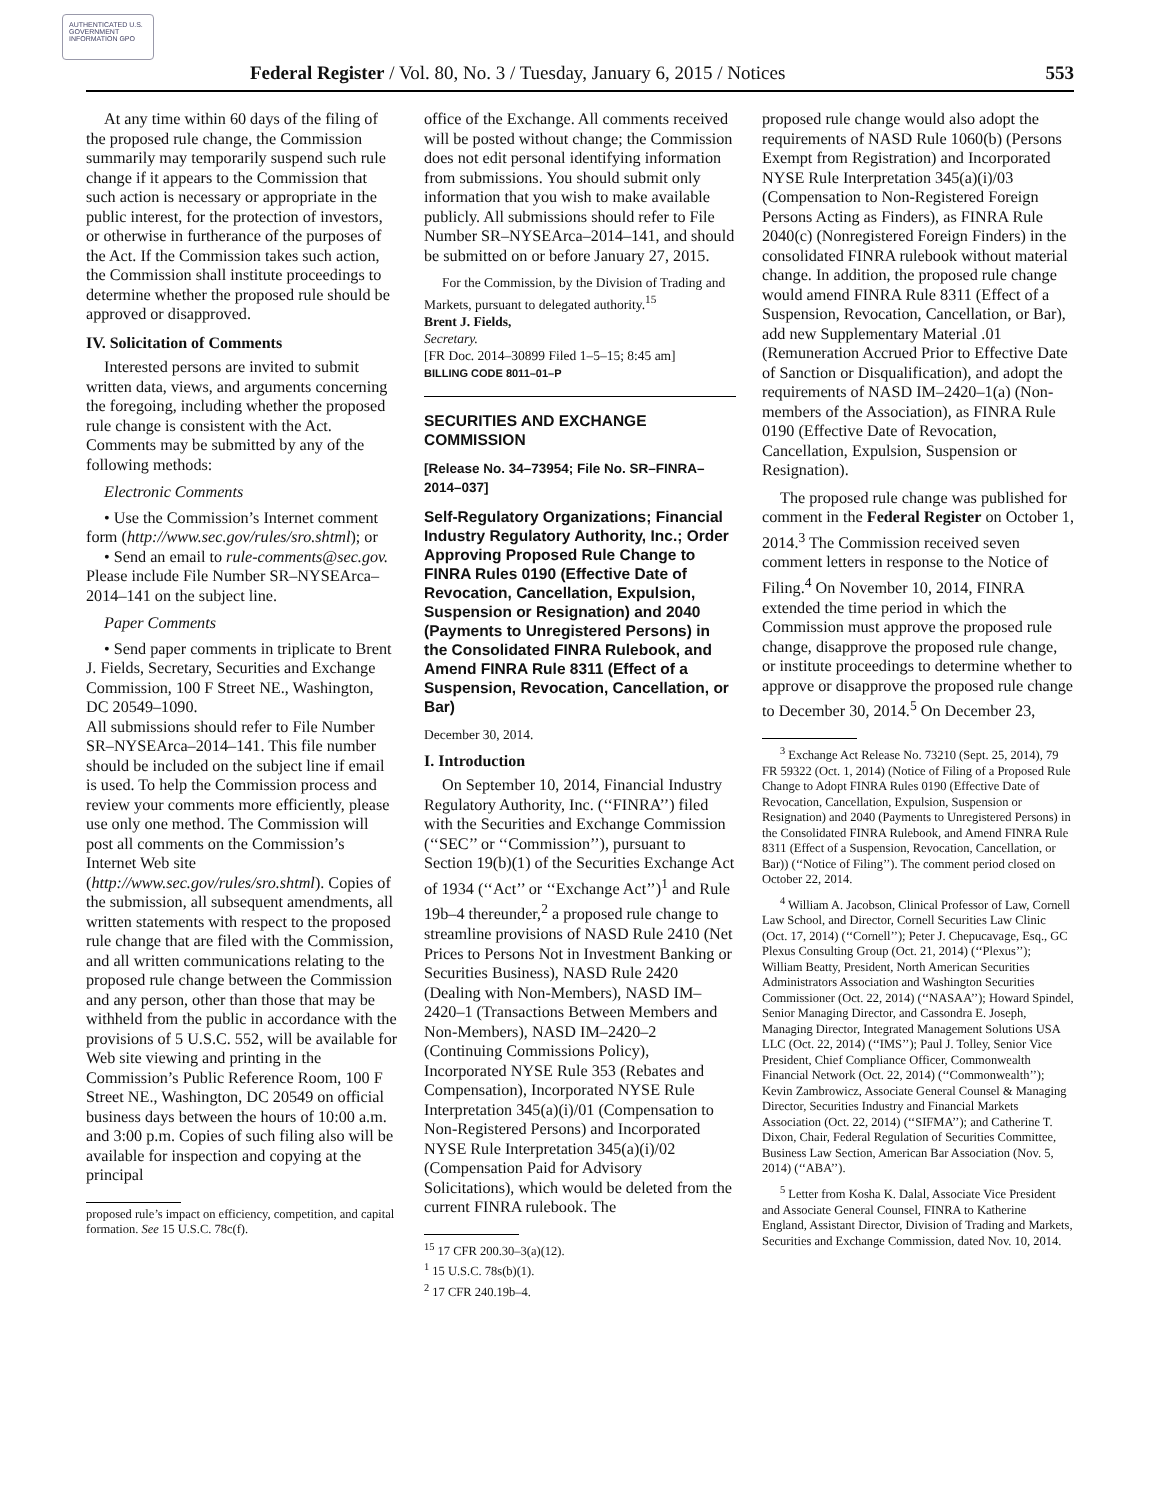AUTHENTICATED U.S. GOVERNMENT INFORMATION GPO
Federal Register / Vol. 80, No. 3 / Tuesday, January 6, 2015 / Notices 553
At any time within 60 days of the filing of the proposed rule change, the Commission summarily may temporarily suspend such rule change if it appears to the Commission that such action is necessary or appropriate in the public interest, for the protection of investors, or otherwise in furtherance of the purposes of the Act. If the Commission takes such action, the Commission shall institute proceedings to determine whether the proposed rule should be approved or disapproved.
IV. Solicitation of Comments
Interested persons are invited to submit written data, views, and arguments concerning the foregoing, including whether the proposed rule change is consistent with the Act. Comments may be submitted by any of the following methods:
Electronic Comments
• Use the Commission’s Internet comment form (http://www.sec.gov/rules/sro.shtml); or
• Send an email to rule-comments@sec.gov. Please include File Number SR–NYSEArca–2014–141 on the subject line.
Paper Comments
• Send paper comments in triplicate to Brent J. Fields, Secretary, Securities and Exchange Commission, 100 F Street NE., Washington, DC 20549–1090.
All submissions should refer to File Number SR–NYSEArca–2014–141. This file number should be included on the subject line if email is used. To help the Commission process and review your comments more efficiently, please use only one method. The Commission will post all comments on the Commission’s Internet Web site (http://www.sec.gov/rules/sro.shtml). Copies of the submission, all subsequent amendments, all written statements with respect to the proposed rule change that are filed with the Commission, and all written communications relating to the proposed rule change between the Commission and any person, other than those that may be withheld from the public in accordance with the provisions of 5 U.S.C. 552, will be available for Web site viewing and printing in the Commission’s Public Reference Room, 100 F Street NE., Washington, DC 20549 on official business days between the hours of 10:00 a.m. and 3:00 p.m. Copies of such filing also will be available for inspection and copying at the principal
proposed rule’s impact on efficiency, competition, and capital formation. See 15 U.S.C. 78c(f).
office of the Exchange. All comments received will be posted without change; the Commission does not edit personal identifying information from submissions. You should submit only information that you wish to make available publicly. All submissions should refer to File Number SR–NYSEArca–2014–141, and should be submitted on or before January 27, 2015.
For the Commission, by the Division of Trading and Markets, pursuant to delegated authority.<sup>15</sup>
Brent J. Fields,
Secretary.
[FR Doc. 2014–30899 Filed 1–5–15; 8:45 am]
BILLING CODE 8011–01–P
SECURITIES AND EXCHANGE COMMISSION
[Release No. 34–73954; File No. SR–FINRA–2014–037]
Self-Regulatory Organizations; Financial Industry Regulatory Authority, Inc.; Order Approving Proposed Rule Change to FINRA Rules 0190 (Effective Date of Revocation, Cancellation, Expulsion, Suspension or Resignation) and 2040 (Payments to Unregistered Persons) in the Consolidated FINRA Rulebook, and Amend FINRA Rule 8311 (Effect of a Suspension, Revocation, Cancellation, or Bar)
December 30, 2014.
I. Introduction
On September 10, 2014, Financial Industry Regulatory Authority, Inc. (‘‘FINRA’’) filed with the Securities and Exchange Commission (‘‘SEC’’ or ‘‘Commission’’), pursuant to Section 19(b)(1) of the Securities Exchange Act of 1934 (‘‘Act’’ or ‘‘Exchange Act’’)<sup>1</sup> and Rule 19b–4 thereunder,<sup>2</sup> a proposed rule change to streamline provisions of NASD Rule 2410 (Net Prices to Persons Not in Investment Banking or Securities Business), NASD Rule 2420 (Dealing with Non-Members), NASD IM–2420–1 (Transactions Between Members and Non-Members), NASD IM–2420–2 (Continuing Commissions Policy), Incorporated NYSE Rule 353 (Rebates and Compensation), Incorporated NYSE Rule Interpretation 345(a)(i)/01 (Compensation to Non-Registered Persons) and Incorporated NYSE Rule Interpretation 345(a)(i)/02 (Compensation Paid for Advisory Solicitations), which would be deleted from the current FINRA rulebook. The
<sup>15</sup> 17 CFR 200.30–3(a)(12).
<sup>1</sup> 15 U.S.C. 78s(b)(1).
<sup>2</sup> 17 CFR 240.19b–4.
proposed rule change would also adopt the requirements of NASD Rule 1060(b) (Persons Exempt from Registration) and Incorporated NYSE Rule Interpretation 345(a)(i)/03 (Compensation to Non-Registered Foreign Persons Acting as Finders), as FINRA Rule 2040(c) (Nonregistered Foreign Finders) in the consolidated FINRA rulebook without material change. In addition, the proposed rule change would amend FINRA Rule 8311 (Effect of a Suspension, Revocation, Cancellation, or Bar), add new Supplementary Material .01 (Remuneration Accrued Prior to Effective Date of Sanction or Disqualification), and adopt the requirements of NASD IM–2420–1(a) (Non-members of the Association), as FINRA Rule 0190 (Effective Date of Revocation, Cancellation, Expulsion, Suspension or Resignation).
The proposed rule change was published for comment in the Federal Register on October 1, 2014.<sup>3</sup> The Commission received seven comment letters in response to the Notice of Filing.<sup>4</sup> On November 10, 2014, FINRA extended the time period in which the Commission must approve the proposed rule change, disapprove the proposed rule change, or institute proceedings to determine whether to approve or disapprove the proposed rule change to December 30, 2014.<sup>5</sup> On December 23,
<sup>3</sup> Exchange Act Release No. 73210 (Sept. 25, 2014), 79 FR 59322 (Oct. 1, 2014) (Notice of Filing of a Proposed Rule Change to Adopt FINRA Rules 0190 (Effective Date of Revocation, Cancellation, Expulsion, Suspension or Resignation) and 2040 (Payments to Unregistered Persons) in the Consolidated FINRA Rulebook, and Amend FINRA Rule 8311 (Effect of a Suspension, Revocation, Cancellation, or Bar)) (‘‘Notice of Filing’’). The comment period closed on October 22, 2014.
<sup>4</sup> William A. Jacobson, Clinical Professor of Law, Cornell Law School, and Director, Cornell Securities Law Clinic (Oct. 17, 2014) (‘‘Cornell’’); Peter J. Chepucavage, Esq., GC Plexus Consulting Group (Oct. 21, 2014) (‘‘Plexus’’); William Beatty, President, North American Securities Administrators Association and Washington Securities Commissioner (Oct. 22, 2014) (‘‘NASAA’’); Howard Spindel, Senior Managing Director, and Cassondra E. Joseph, Managing Director, Integrated Management Solutions USA LLC (Oct. 22, 2014) (‘‘IMS’’); Paul J. Tolley, Senior Vice President, Chief Compliance Officer, Commonwealth Financial Network (Oct. 22, 2014) (‘‘Commonwealth’’); Kevin Zambrowicz, Associate General Counsel & Managing Director, Securities Industry and Financial Markets Association (Oct. 22, 2014) (‘‘SIFMA’’); and Catherine T. Dixon, Chair, Federal Regulation of Securities Committee, Business Law Section, American Bar Association (Nov. 5, 2014) (‘‘ABA’’).
<sup>5</sup> Letter from Kosha K. Dalal, Associate Vice President and Associate General Counsel, FINRA to Katherine England, Assistant Director, Division of Trading and Markets, Securities and Exchange Commission, dated Nov. 10, 2014.